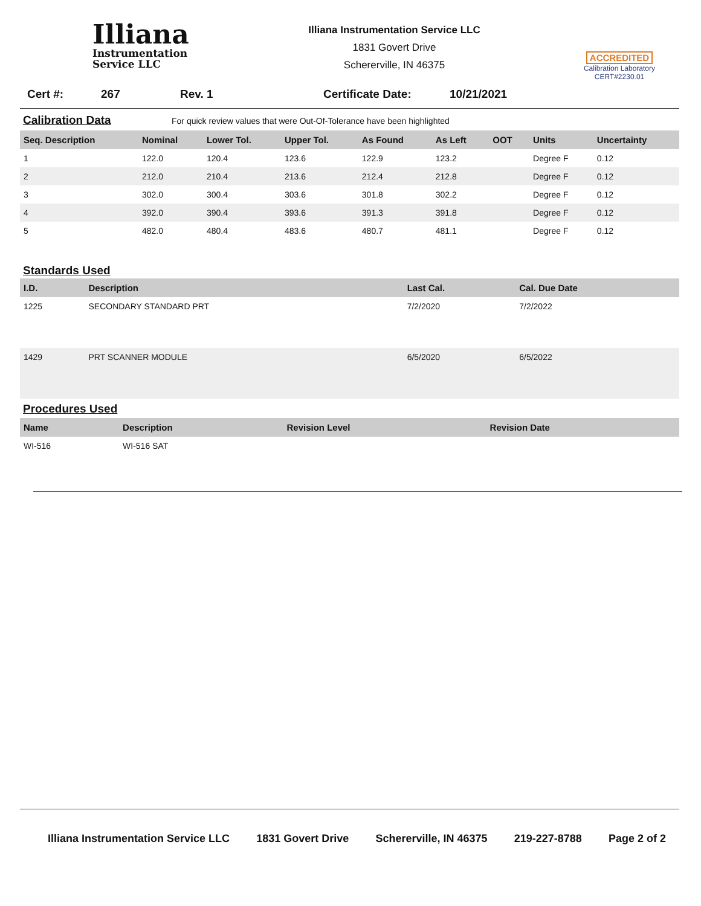Illiana
Instrumentation
Service LLC
Illiana Instrumentation Service LLC
1831 Govert Drive
Schererville, IN 46375
ACCREDITED
Calibration Laboratory
CERT#2230.01
Cert #: 267 Rev. 1 Certificate Date: 10/21/2021
Calibration Data
For quick review values that were Out-Of-Tolerance have been highlighted
| Seq. Description | Nominal | Lower Tol. | Upper Tol. | As Found | As Left | OOT | Units | Uncertainty |
| --- | --- | --- | --- | --- | --- | --- | --- | --- |
| 1 | 122.0 | 120.4 | 123.6 | 122.9 | 123.2 | | Degree F | 0.12 |
| 2 | 212.0 | 210.4 | 213.6 | 212.4 | 212.8 | | Degree F | 0.12 |
| 3 | 302.0 | 300.4 | 303.6 | 301.8 | 302.2 | | Degree F | 0.12 |
| 4 | 392.0 | 390.4 | 393.6 | 391.3 | 391.8 | | Degree F | 0.12 |
| 5 | 482.0 | 480.4 | 483.6 | 480.7 | 481.1 | | Degree F | 0.12 |
Standards Used
| I.D. | Description | Last Cal. | Cal. Due Date |
| --- | --- | --- | --- |
| 1225 | SECONDARY STANDARD PRT | 7/2/2020 | 7/2/2022 |
| 1429 | PRT SCANNER MODULE | 6/5/2020 | 6/5/2022 |
Procedures Used
| Name | Description | Revision Level | Revision Date |
| --- | --- | --- | --- |
| WI-516 | WI-516 SAT | | |
Illiana Instrumentation Service LLC 1831 Govert Drive Schererville, IN 46375 219-227-8788 Page 2 of 2